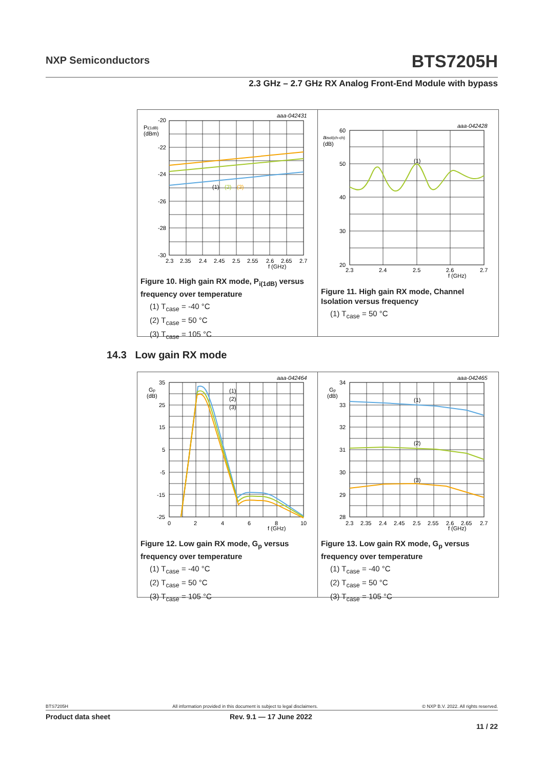NXP Semiconductors BTS7205H
2.3 GHz – 2.7 GHz RX Analog Front-End Module with bypass
-20
-22
-24
-26
-28
-30
Pi(1dB)
(dBm)
aaa-042431
2.3
2.35
2.4
2.45
2.5
2.55
2.6
2.65
2.7
f (GHz)
(1)
(2)
(3)
Figure 10. High gain RX mode, P<sub>i(1dB)</sub> versus frequency over temperature
(1) T<sub>case</sub> = -40 °C
(2) T<sub>case</sub> = 50 °C
(3) T<sub>case</sub> = 105 °C
60
50
40
30
20
aisol(ch-ch)
(dB)
aaa-042428
(1)
2.3
2.4
2.5
2.6
2.7
f (GHz)
Figure 11. High gain RX mode, Channel Isolation versus frequency
(1) T<sub>case</sub> = 50 °C
14.3 Low gain RX mode
35
25
15
5
-5
-15
-25
Gp
(dB)
aaa-042464
(1)
(2)
(3)
0
2
4
6
8
10
f (GHz)
Figure 12. Low gain RX mode, G<sub>p</sub> versus frequency over temperature
(1) T<sub>case</sub> = -40 °C
(2) T<sub>case</sub> = 50 °C
(3) T<sub>case</sub> = 105 °C
34
33
32
31
30
29
28
Gp
(dB)
aaa-042465
(1)
(2)
(3)
2.3
2.35
2.4
2.45
2.5
2.55
2.6
2.65
2.7
f (GHz)
Figure 13. Low gain RX mode, G<sub>p</sub> versus frequency over temperature
(1) T<sub>case</sub> = -40 °C
(2) T<sub>case</sub> = 50 °C
(3) T<sub>case</sub> = 105 °C
BTS7205H All information provided in this document is subject to legal disclaimers. © NXP B.V. 2022. All rights reserved.
Product data sheet Rev. 9.1 — 17 June 2022
11 / 22